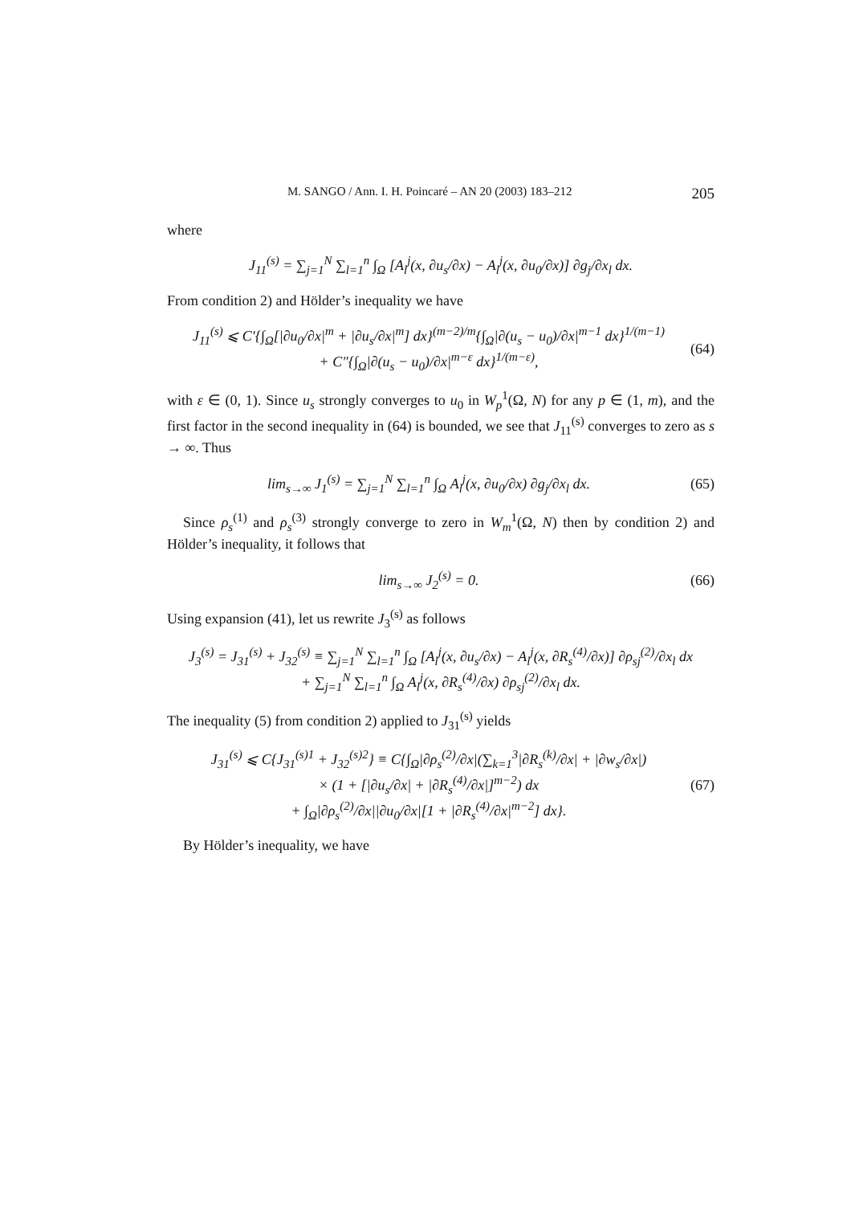M. SANGO / Ann. I. H. Poincaré – AN 20 (2003) 183–212 205
where
J<sub>11</sub><sup>(s)</sup> = ∑<sub>j=1</sub><sup>N</sup> ∑<sub>l=1</sub><sup>n</sup> ∫<sub>Ω</sub> [A<sub>l</sub><sup>j</sup>(x, ∂u<sub>s</sub>/∂x) − A<sub>l</sub><sup>j</sup>(x, ∂u<sub>0</sub>/∂x)] ∂g<sub>j</sub>/∂x<sub>l</sub> dx.
From condition 2) and Hölder’s inequality we have
J<sub>11</sub><sup>(s)</sup> ⩽ C′{∫<sub>Ω</sub>[|∂u<sub>0</sub>/∂x|<sup>m</sup> + |∂u<sub>s</sub>/∂x|<sup>m</sup>] dx}<sup>(m−2)/m</sup>{∫<sub>Ω</sub>|∂(u<sub>s</sub> − u<sub>0</sub>)/∂x|<sup>m−1</sup> dx}<sup>1/(m−1)</sup>
+ C″{∫<sub>Ω</sub>|∂(u<sub>s</sub> − u<sub>0</sub>)/∂x|<sup>m−ε</sup> dx}<sup>1/(m−ε)</sup>, (64)
with ε ∈ (0, 1). Since u<sub>s</sub> strongly converges to u<sub>0</sub> in W<sub>p</sub><sup>1</sup>(Ω, N) for any p ∈ (1, m), and the first factor in the second inequality in (64) is bounded, we see that J<sub>11</sub><sup>(s)</sup> converges to zero as s → ∞. Thus
lim<sub>s→∞</sub> J<sub>1</sub><sup>(s)</sup> = ∑<sub>j=1</sub><sup>N</sup> ∑<sub>l=1</sub><sup>n</sup> ∫<sub>Ω</sub> A<sub>l</sub><sup>j</sup>(x, ∂u<sub>0</sub>/∂x) ∂g<sub>j</sub>/∂x<sub>l</sub> dx. (65)
Since ρ<sub>s</sub><sup>(1)</sup> and ρ<sub>s</sub><sup>(3)</sup> strongly converge to zero in W<sub>m</sub><sup>1</sup>(Ω, N) then by condition 2) and Hölder’s inequality, it follows that
lim<sub>s→∞</sub> J<sub>2</sub><sup>(s)</sup> = 0. (66)
Using expansion (41), let us rewrite J<sub>3</sub><sup>(s)</sup> as follows
J<sub>3</sub><sup>(s)</sup> = J<sub>31</sub><sup>(s)</sup> + J<sub>32</sub><sup>(s)</sup> ≡ ∑<sub>j=1</sub><sup>N</sup> ∑<sub>l=1</sub><sup>n</sup> ∫<sub>Ω</sub> [A<sub>l</sub><sup>j</sup>(x, ∂u<sub>s</sub>/∂x) − A<sub>l</sub><sup>j</sup>(x, ∂R<sub>s</sub><sup>(4)</sup>/∂x)] ∂ρ<sub>sj</sub><sup>(2)</sup>/∂x<sub>l</sub> dx
+ ∑<sub>j=1</sub><sup>N</sup> ∑<sub>l=1</sub><sup>n</sup> ∫<sub>Ω</sub> A<sub>l</sub><sup>j</sup>(x, ∂R<sub>s</sub><sup>(4)</sup>/∂x) ∂ρ<sub>sj</sub><sup>(2)</sup>/∂x<sub>l</sub> dx.
The inequality (5) from condition 2) applied to J<sub>31</sub><sup>(s)</sup> yields
J<sub>31</sub><sup>(s)</sup> ⩽ C{J<sub>31</sub><sup>(s)1</sup> + J<sub>32</sub><sup>(s)2</sup>} ≡ C{∫<sub>Ω</sub>|∂ρ<sub>s</sub><sup>(2)</sup>/∂x|(∑<sub>k=1</sub><sup>3</sup>|∂R<sub>s</sub><sup>(k)</sup>/∂x| + |∂w<sub>s</sub>/∂x|)
× (1 + [|∂u<sub>s</sub>/∂x| + |∂R<sub>s</sub><sup>(4)</sup>/∂x|]<sup>m−2</sup>) dx
+ ∫<sub>Ω</sub>|∂ρ<sub>s</sub><sup>(2)</sup>/∂x||∂u<sub>0</sub>/∂x|[1 + |∂R<sub>s</sub><sup>(4)</sup>/∂x|<sup>m−2</sup>] dx}. (67)
By Hölder’s inequality, we have